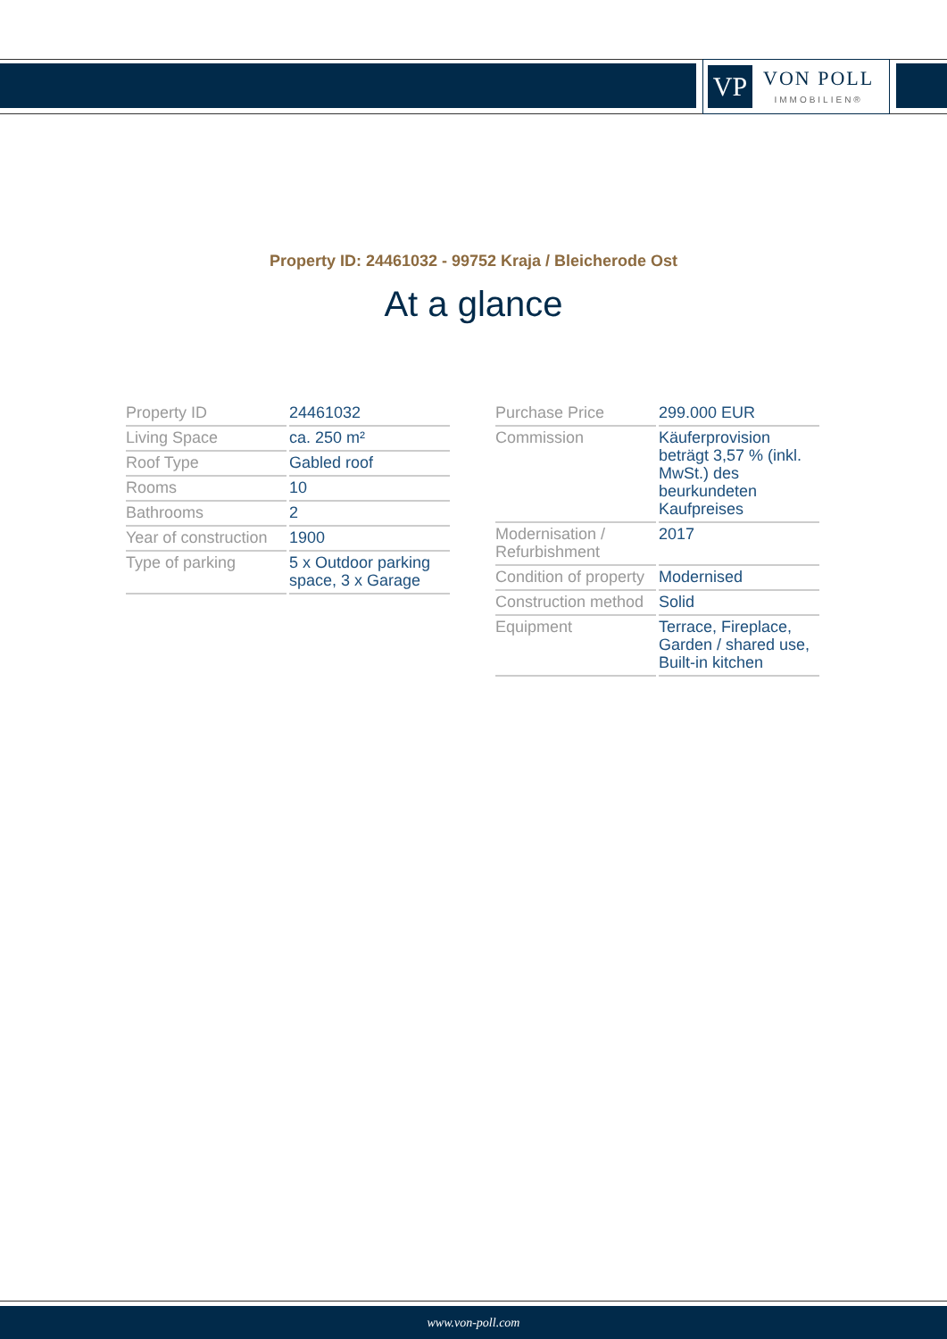VP
VON POLL
IMMOBILIEN®
Property ID: 24461032 - 99752 Kraja / Bleicherode Ost
At a glance
| Property ID | 24461032 |
| Living Space | ca. 250 m² |
| Roof Type | Gabled roof |
| Rooms | 10 |
| Bathrooms | 2 |
| Year of construction | 1900 |
| Type of parking | 5 x Outdoor parking space, 3 x Garage |
| Purchase Price | 299.000 EUR |
| Commission | Käuferprovision beträgt 3,57 % (inkl. MwSt.) des beurkundeten Kaufpreises |
| Modernisation / Refurbishment | 2017 |
| Condition of property | Modernised |
| Construction method | Solid |
| Equipment | Terrace, Fireplace, Garden / shared use, Built-in kitchen |
www.von-poll.com